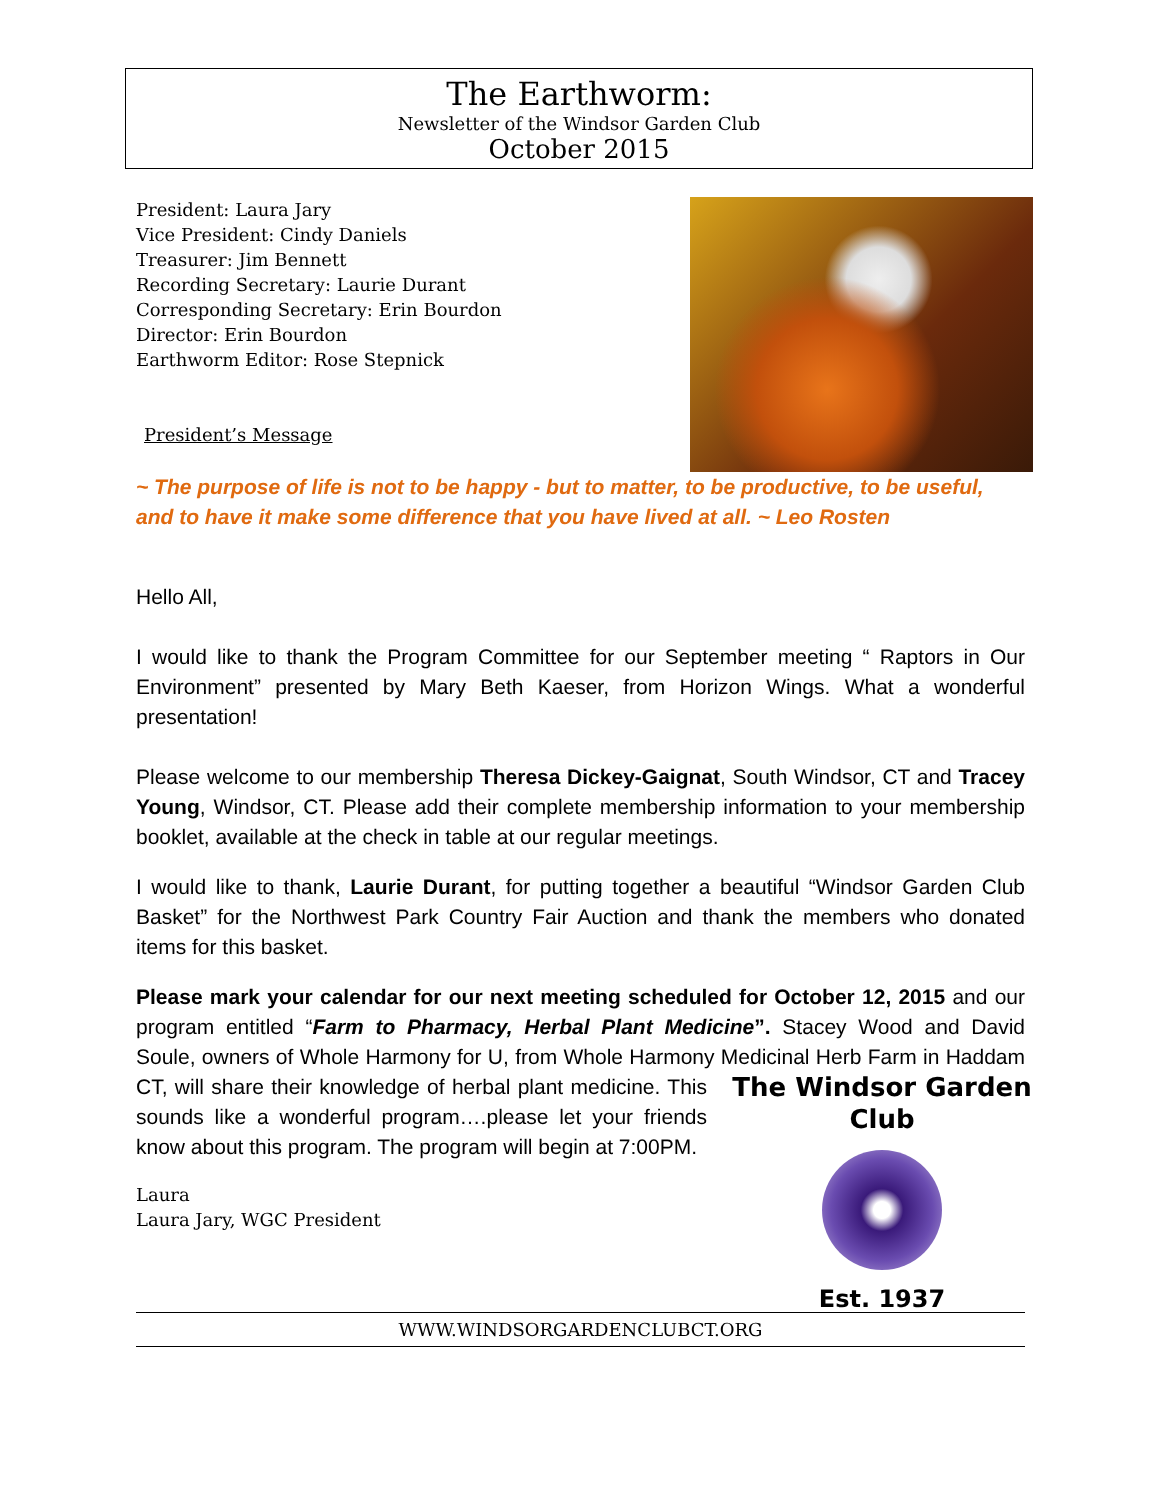The Earthworm:
Newsletter of the Windsor Garden Club
October 2015
President: Laura Jary
Vice President: Cindy Daniels
Treasurer: Jim Bennett
Recording Secretary: Laurie Durant
Corresponding Secretary: Erin Bourdon
Director: Erin Bourdon
Earthworm Editor: Rose Stepnick
President’s Message
~ The purpose of life is not to be happy - but to matter, to be productive, to be useful, and to have it make some difference that you have lived at all. ~ Leo Rosten
Hello All,
I would like to thank the Program Committee for our September meeting “ Raptors in Our Environment” presented by Mary Beth Kaeser, from Horizon Wings. What a wonderful presentation!
Please welcome to our membership Theresa Dickey-Gaignat, South Windsor, CT and Tracey Young, Windsor, CT. Please add their complete membership information to your membership booklet, available at the check in table at our regular meetings.
I would like to thank, Laurie Durant, for putting together a beautiful “Windsor Garden Club Basket” for the Northwest Park Country Fair Auction and thank the members who donated items for this basket.
Please mark your calendar for our next meeting scheduled for October 12, 2015 and our program entitled “Farm to Pharmacy, Herbal Plant Medicine”. Stacey Wood and David Soule, owners of Whole Harmony for U, from Whole Harmony Medicinal
The Windsor Garden Club Est. 1937
Herb Farm in Haddam CT, will share their knowledge of herbal plant medicine. This sounds like a wonderful program….please let your friends know about this program. The program will begin at 7:00PM.
Laura
Laura Jary, WGC President
WWW.WINDSORGARDENCLUBCT.ORG